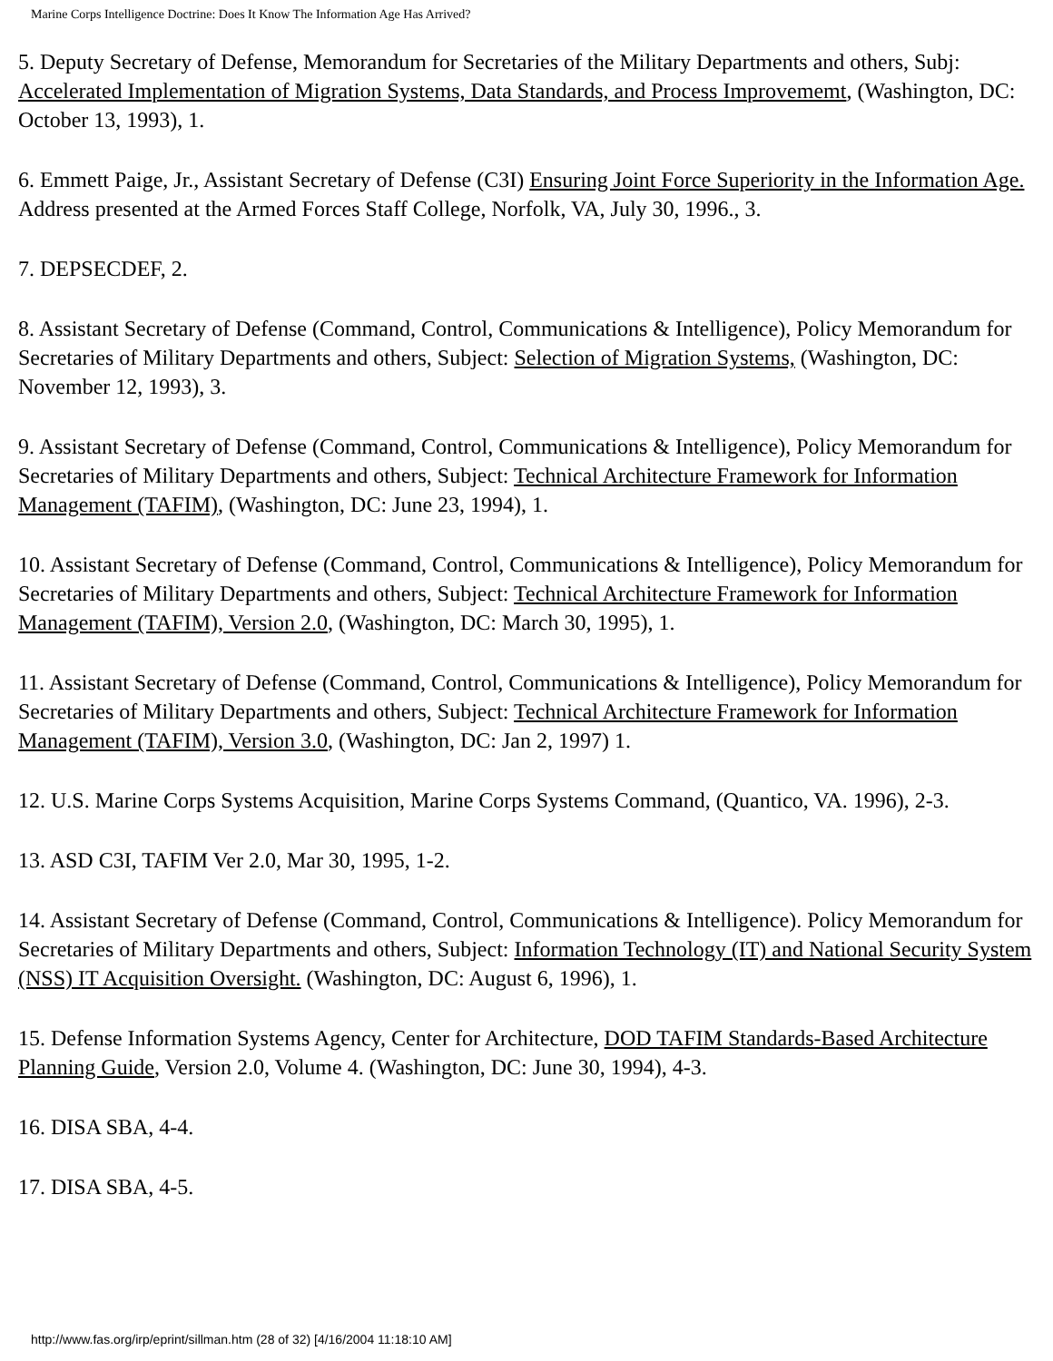Marine Corps Intelligence Doctrine: Does It Know The Information Age Has Arrived?
5. Deputy Secretary of Defense, Memorandum for Secretaries of the Military Departments and others, Subj: Accelerated Implementation of Migration Systems, Data Standards, and Process Improvememt, (Washington, DC: October 13, 1993), 1.
6. Emmett Paige, Jr., Assistant Secretary of Defense (C3I) Ensuring Joint Force Superiority in the Information Age. Address presented at the Armed Forces Staff College, Norfolk, VA, July 30, 1996., 3.
7. DEPSECDEF, 2.
8. Assistant Secretary of Defense (Command, Control, Communications & Intelligence), Policy Memorandum for Secretaries of Military Departments and others, Subject: Selection of Migration Systems, (Washington, DC: November 12, 1993), 3.
9. Assistant Secretary of Defense (Command, Control, Communications & Intelligence), Policy Memorandum for Secretaries of Military Departments and others, Subject: Technical Architecture Framework for Information Management (TAFIM), (Washington, DC: June 23, 1994), 1.
10. Assistant Secretary of Defense (Command, Control, Communications & Intelligence), Policy Memorandum for Secretaries of Military Departments and others, Subject: Technical Architecture Framework for Information Management (TAFIM), Version 2.0, (Washington, DC: March 30, 1995), 1.
11. Assistant Secretary of Defense (Command, Control, Communications & Intelligence), Policy Memorandum for Secretaries of Military Departments and others, Subject: Technical Architecture Framework for Information Management (TAFIM), Version 3.0, (Washington, DC: Jan 2, 1997) 1.
12. U.S. Marine Corps Systems Acquisition, Marine Corps Systems Command, (Quantico, VA. 1996), 2-3.
13. ASD C3I, TAFIM Ver 2.0, Mar 30, 1995, 1-2.
14. Assistant Secretary of Defense (Command, Control, Communications & Intelligence). Policy Memorandum for Secretaries of Military Departments and others, Subject: Information Technology (IT) and National Security System (NSS) IT Acquisition Oversight. (Washington, DC: August 6, 1996), 1.
15. Defense Information Systems Agency, Center for Architecture, DOD TAFIM Standards-Based Architecture Planning Guide, Version 2.0, Volume 4. (Washington, DC: June 30, 1994), 4-3.
16. DISA SBA, 4-4.
17. DISA SBA, 4-5.
http://www.fas.org/irp/eprint/sillman.htm (28 of 32) [4/16/2004 11:18:10 AM]